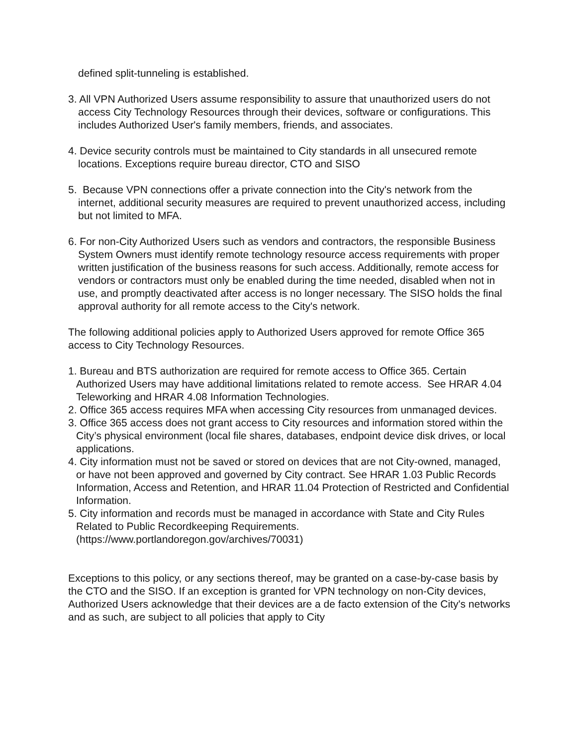defined split-tunneling is established.
3. All VPN Authorized Users assume responsibility to assure that unauthorized users do not access City Technology Resources through their devices, software or configurations. This includes Authorized User's family members, friends, and associates.
4. Device security controls must be maintained to City standards in all unsecured remote locations. Exceptions require bureau director, CTO and SISO
5. Because VPN connections offer a private connection into the City's network from the internet, additional security measures are required to prevent unauthorized access, including but not limited to MFA.
6. For non-City Authorized Users such as vendors and contractors, the responsible Business System Owners must identify remote technology resource access requirements with proper written justification of the business reasons for such access. Additionally, remote access for vendors or contractors must only be enabled during the time needed, disabled when not in use, and promptly deactivated after access is no longer necessary. The SISO holds the final approval authority for all remote access to the City's network.
The following additional policies apply to Authorized Users approved for remote Office 365 access to City Technology Resources.
1. Bureau and BTS authorization are required for remote access to Office 365. Certain Authorized Users may have additional limitations related to remote access. See HRAR 4.04 Teleworking and HRAR 4.08 Information Technologies.
2. Office 365 access requires MFA when accessing City resources from unmanaged devices.
3. Office 365 access does not grant access to City resources and information stored within the City’s physical environment (local file shares, databases, endpoint device disk drives, or local applications.
4. City information must not be saved or stored on devices that are not City-owned, managed, or have not been approved and governed by City contract. See HRAR 1.03 Public Records Information, Access and Retention, and HRAR 11.04 Protection of Restricted and Confidential Information.
5. City information and records must be managed in accordance with State and City Rules Related to Public Recordkeeping Requirements. (https://www.portlandoregon.gov/archives/70031)
Exceptions to this policy, or any sections thereof, may be granted on a case-by-case basis by the CTO and the SISO. If an exception is granted for VPN technology on non-City devices, Authorized Users acknowledge that their devices are a de facto extension of the City's networks and as such, are subject to all policies that apply to City